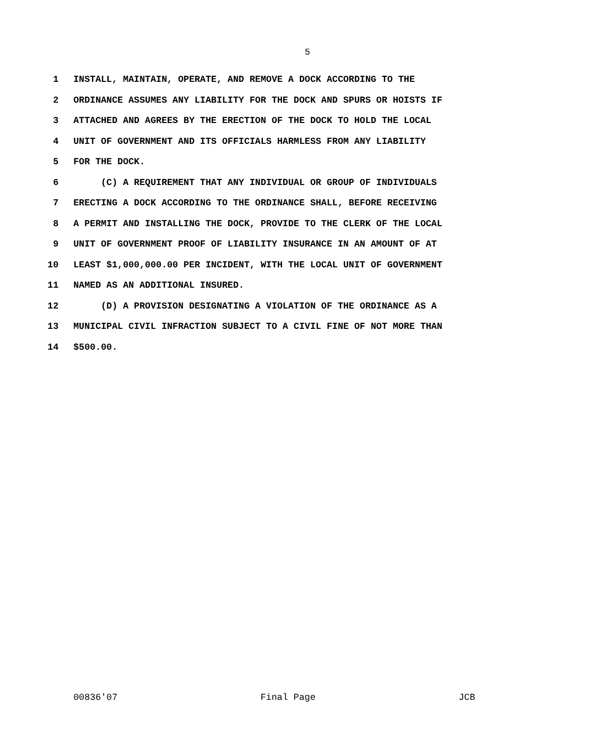5
1 INSTALL, MAINTAIN, OPERATE, AND REMOVE A DOCK ACCORDING TO THE
2 ORDINANCE ASSUMES ANY LIABILITY FOR THE DOCK AND SPURS OR HOISTS IF
3 ATTACHED AND AGREES BY THE ERECTION OF THE DOCK TO HOLD THE LOCAL
4 UNIT OF GOVERNMENT AND ITS OFFICIALS HARMLESS FROM ANY LIABILITY
5 FOR THE DOCK.
6 (C) A REQUIREMENT THAT ANY INDIVIDUAL OR GROUP OF INDIVIDUALS
7 ERECTING A DOCK ACCORDING TO THE ORDINANCE SHALL, BEFORE RECEIVING
8 A PERMIT AND INSTALLING THE DOCK, PROVIDE TO THE CLERK OF THE LOCAL
9 UNIT OF GOVERNMENT PROOF OF LIABILITY INSURANCE IN AN AMOUNT OF AT
10 LEAST $1,000,000.00 PER INCIDENT, WITH THE LOCAL UNIT OF GOVERNMENT
11 NAMED AS AN ADDITIONAL INSURED.
12 (D) A PROVISION DESIGNATING A VIOLATION OF THE ORDINANCE AS A
13 MUNICIPAL CIVIL INFRACTION SUBJECT TO A CIVIL FINE OF NOT MORE THAN
14 $500.00.
00836'07 Final Page JCB